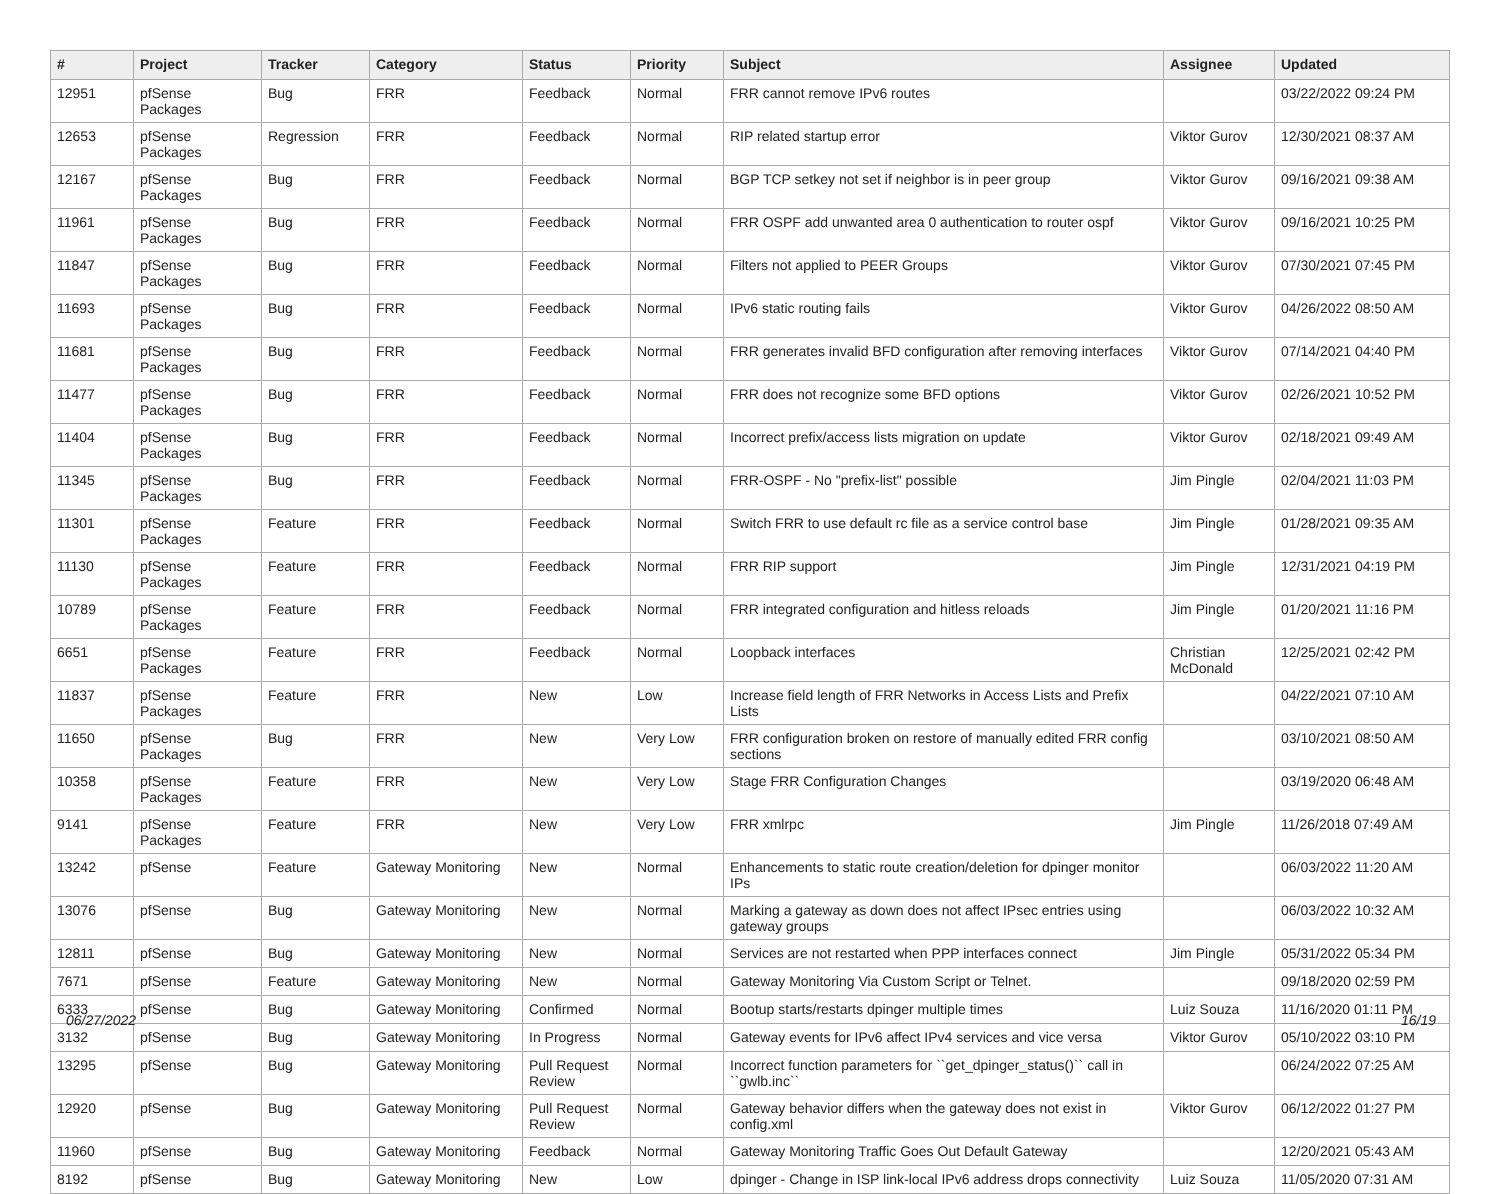| # | Project | Tracker | Category | Status | Priority | Subject | Assignee | Updated |
| --- | --- | --- | --- | --- | --- | --- | --- | --- |
| 12951 | pfSense Packages | Bug | FRR | Feedback | Normal | FRR cannot remove IPv6 routes | | 03/22/2022 09:24 PM |
| 12653 | pfSense Packages | Regression | FRR | Feedback | Normal | RIP related startup error | Viktor Gurov | 12/30/2021 08:37 AM |
| 12167 | pfSense Packages | Bug | FRR | Feedback | Normal | BGP TCP setkey not set if neighbor is in peer group | Viktor Gurov | 09/16/2021 09:38 AM |
| 11961 | pfSense Packages | Bug | FRR | Feedback | Normal | FRR OSPF add unwanted area 0 authentication to router ospf | Viktor Gurov | 09/16/2021 10:25 PM |
| 11847 | pfSense Packages | Bug | FRR | Feedback | Normal | Filters not applied to PEER Groups | Viktor Gurov | 07/30/2021 07:45 PM |
| 11693 | pfSense Packages | Bug | FRR | Feedback | Normal | IPv6 static routing fails | Viktor Gurov | 04/26/2022 08:50 AM |
| 11681 | pfSense Packages | Bug | FRR | Feedback | Normal | FRR generates invalid BFD configuration after removing interfaces | Viktor Gurov | 07/14/2021 04:40 PM |
| 11477 | pfSense Packages | Bug | FRR | Feedback | Normal | FRR does not recognize some BFD options | Viktor Gurov | 02/26/2021 10:52 PM |
| 11404 | pfSense Packages | Bug | FRR | Feedback | Normal | Incorrect prefix/access lists migration on update | Viktor Gurov | 02/18/2021 09:49 AM |
| 11345 | pfSense Packages | Bug | FRR | Feedback | Normal | FRR-OSPF - No "prefix-list" possible | Jim Pingle | 02/04/2021 11:03 PM |
| 11301 | pfSense Packages | Feature | FRR | Feedback | Normal | Switch FRR to use default rc file as a service control base | Jim Pingle | 01/28/2021 09:35 AM |
| 11130 | pfSense Packages | Feature | FRR | Feedback | Normal | FRR RIP support | Jim Pingle | 12/31/2021 04:19 PM |
| 10789 | pfSense Packages | Feature | FRR | Feedback | Normal | FRR integrated configuration and hitless reloads | Jim Pingle | 01/20/2021 11:16 PM |
| 6651 | pfSense Packages | Feature | FRR | Feedback | Normal | Loopback interfaces | Christian McDonald | 12/25/2021 02:42 PM |
| 11837 | pfSense Packages | Feature | FRR | New | Low | Increase field length of FRR Networks in Access Lists and Prefix Lists | | 04/22/2021 07:10 AM |
| 11650 | pfSense Packages | Bug | FRR | New | Very Low | FRR configuration broken on restore of manually edited FRR config sections | | 03/10/2021 08:50 AM |
| 10358 | pfSense Packages | Feature | FRR | New | Very Low | Stage FRR Configuration Changes | | 03/19/2020 06:48 AM |
| 9141 | pfSense Packages | Feature | FRR | New | Very Low | FRR xmlrpc | Jim Pingle | 11/26/2018 07:49 AM |
| 13242 | pfSense | Feature | Gateway Monitoring | New | Normal | Enhancements to static route creation/deletion for dpinger monitor IPs | | 06/03/2022 11:20 AM |
| 13076 | pfSense | Bug | Gateway Monitoring | New | Normal | Marking a gateway as down does not affect IPsec entries using gateway groups | | 06/03/2022 10:32 AM |
| 12811 | pfSense | Bug | Gateway Monitoring | New | Normal | Services are not restarted when PPP interfaces connect | Jim Pingle | 05/31/2022 05:34 PM |
| 7671 | pfSense | Feature | Gateway Monitoring | New | Normal | Gateway Monitoring Via Custom Script or Telnet. | | 09/18/2020 02:59 PM |
| 6333 | pfSense | Bug | Gateway Monitoring | Confirmed | Normal | Bootup starts/restarts dpinger multiple times | Luiz Souza | 11/16/2020 01:11 PM |
| 3132 | pfSense | Bug | Gateway Monitoring | In Progress | Normal | Gateway events for IPv6 affect IPv4 services and vice versa | Viktor Gurov | 05/10/2022 03:10 PM |
| 13295 | pfSense | Bug | Gateway Monitoring | Pull Request Review | Normal | Incorrect function parameters for ``get_dpinger_status()`` call in ``gwlb.inc`` | | 06/24/2022 07:25 AM |
| 12920 | pfSense | Bug | Gateway Monitoring | Pull Request Review | Normal | Gateway behavior differs when the gateway does not exist in config.xml | Viktor Gurov | 06/12/2022 01:27 PM |
| 11960 | pfSense | Bug | Gateway Monitoring | Feedback | Normal | Gateway Monitoring Traffic Goes Out Default Gateway | | 12/20/2021 05:43 AM |
| 8192 | pfSense | Bug | Gateway Monitoring | New | Low | dpinger - Change in ISP link-local IPv6 address drops connectivity | Luiz Souza | 11/05/2020 07:31 AM |
06/27/2022 16/19